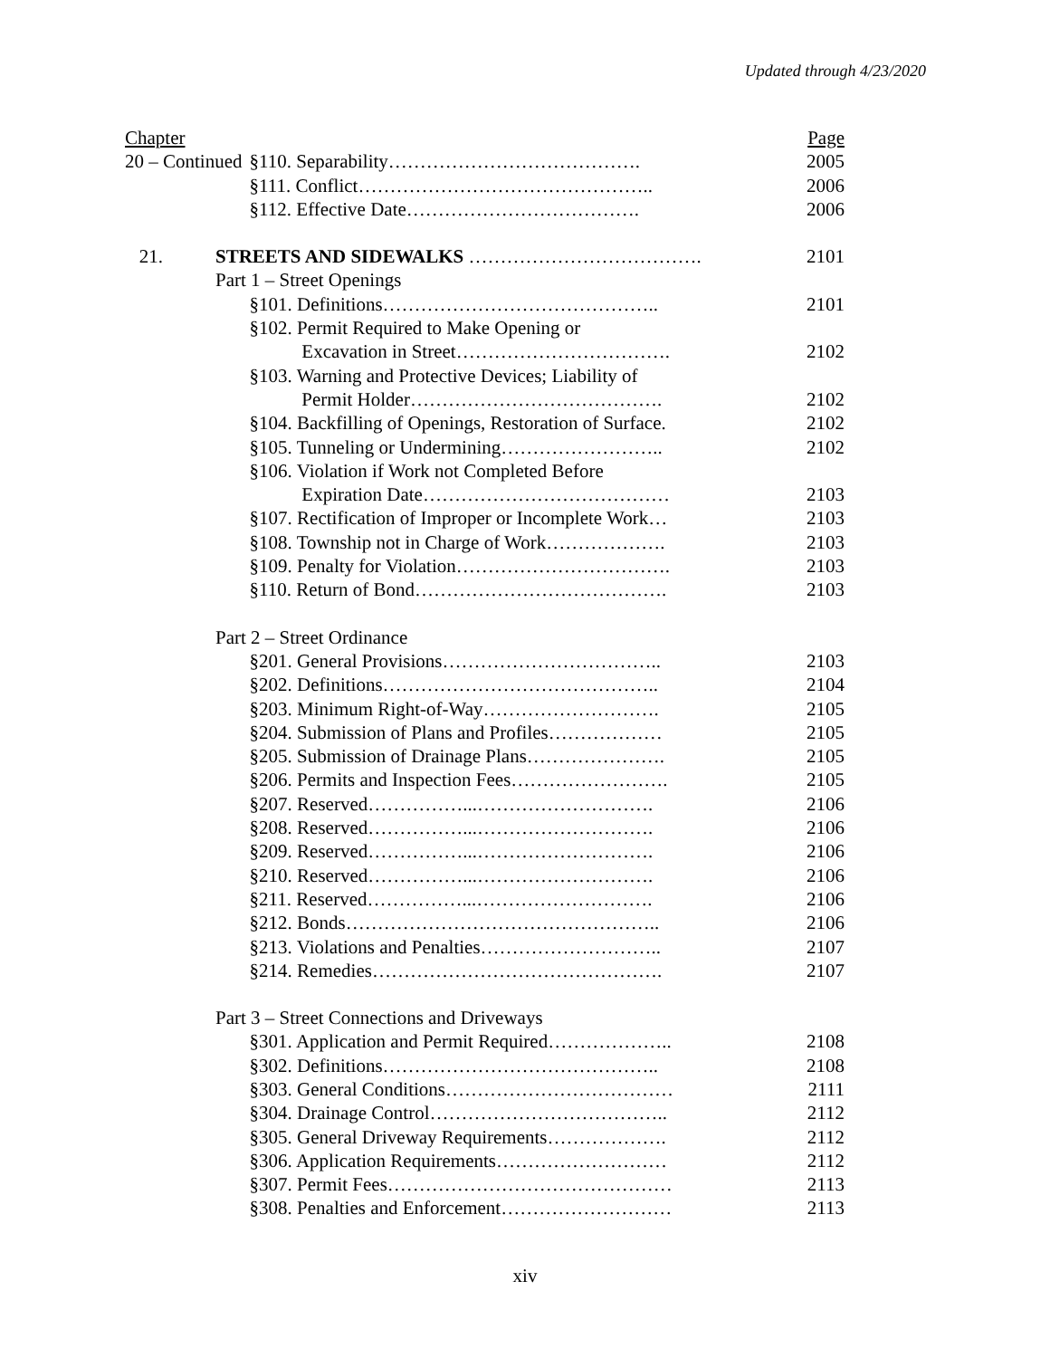Updated through 4/23/2020
| Chapter | | | Page |
| 20 – Continued | | §110. Separability…………………………………. | 2005 |
| | | §111. Conflict……………………………………….. | 2006 |
| | | §112. Effective Date………………………………. | 2006 |
| 21. | STREETS AND SIDEWALKS ………………………………. | | 2101 |
| | Part 1 – Street Openings | | |
| | | §101. Definitions…………………………………….. | 2101 |
| | | §102. Permit Required to Make Opening or | |
| | | Excavation in Street……………………………. | 2102 |
| | | §103. Warning and Protective Devices; Liability of | |
| | | Permit Holder…………………………………. | 2102 |
| | | §104. Backfilling of Openings, Restoration of Surface. | 2102 |
| | | §105. Tunneling or Undermining…………………….. | 2102 |
| | | §106. Violation if Work not Completed Before | |
| | | Expiration Date………………………………… | 2103 |
| | | §107. Rectification of Improper or Incomplete Work… | 2103 |
| | | §108. Township not in Charge of Work………………. | 2103 |
| | | §109. Penalty for Violation……………………………. | 2103 |
| | | §110. Return of Bond…………………………………. | 2103 |
| | Part 2 – Street Ordinance | | |
| | | §201. General Provisions…………………………….. | 2103 |
| | | §202. Definitions…………………………………….. | 2104 |
| | | §203. Minimum Right-of-Way………………………. | 2105 |
| | | §204. Submission of Plans and Profiles……………… | 2105 |
| | | §205. Submission of Drainage Plans…………………. | 2105 |
| | | §206. Permits and Inspection Fees……………………. | 2105 |
| | | §207. Reserved……………...………………………. | 2106 |
| | | §208. Reserved……………...………………………. | 2106 |
| | | §209. Reserved……………...………………………. | 2106 |
| | | §210. Reserved……………...………………………. | 2106 |
| | | §211. Reserved……………...………………………. | 2106 |
| | | §212. Bonds………………………………………….. | 2106 |
| | | §213. Violations and Penalties……………………….. | 2107 |
| | | §214. Remedies………………………………………. | 2107 |
| | Part 3 – Street Connections and Driveways | | |
| | | §301. Application and Permit Required……………….. | 2108 |
| | | §302. Definitions…………………………………….. | 2108 |
| | | §303. General Conditions……………………………… | 2111 |
| | | §304. Drainage Control……………………………….. | 2112 |
| | | §305. General Driveway Requirements………………. | 2112 |
| | | §306. Application Requirements……………………… | 2112 |
| | | §307. Permit Fees……………………………………… | 2113 |
| | | §308. Penalties and Enforcement……………………… | 2113 |
xiv